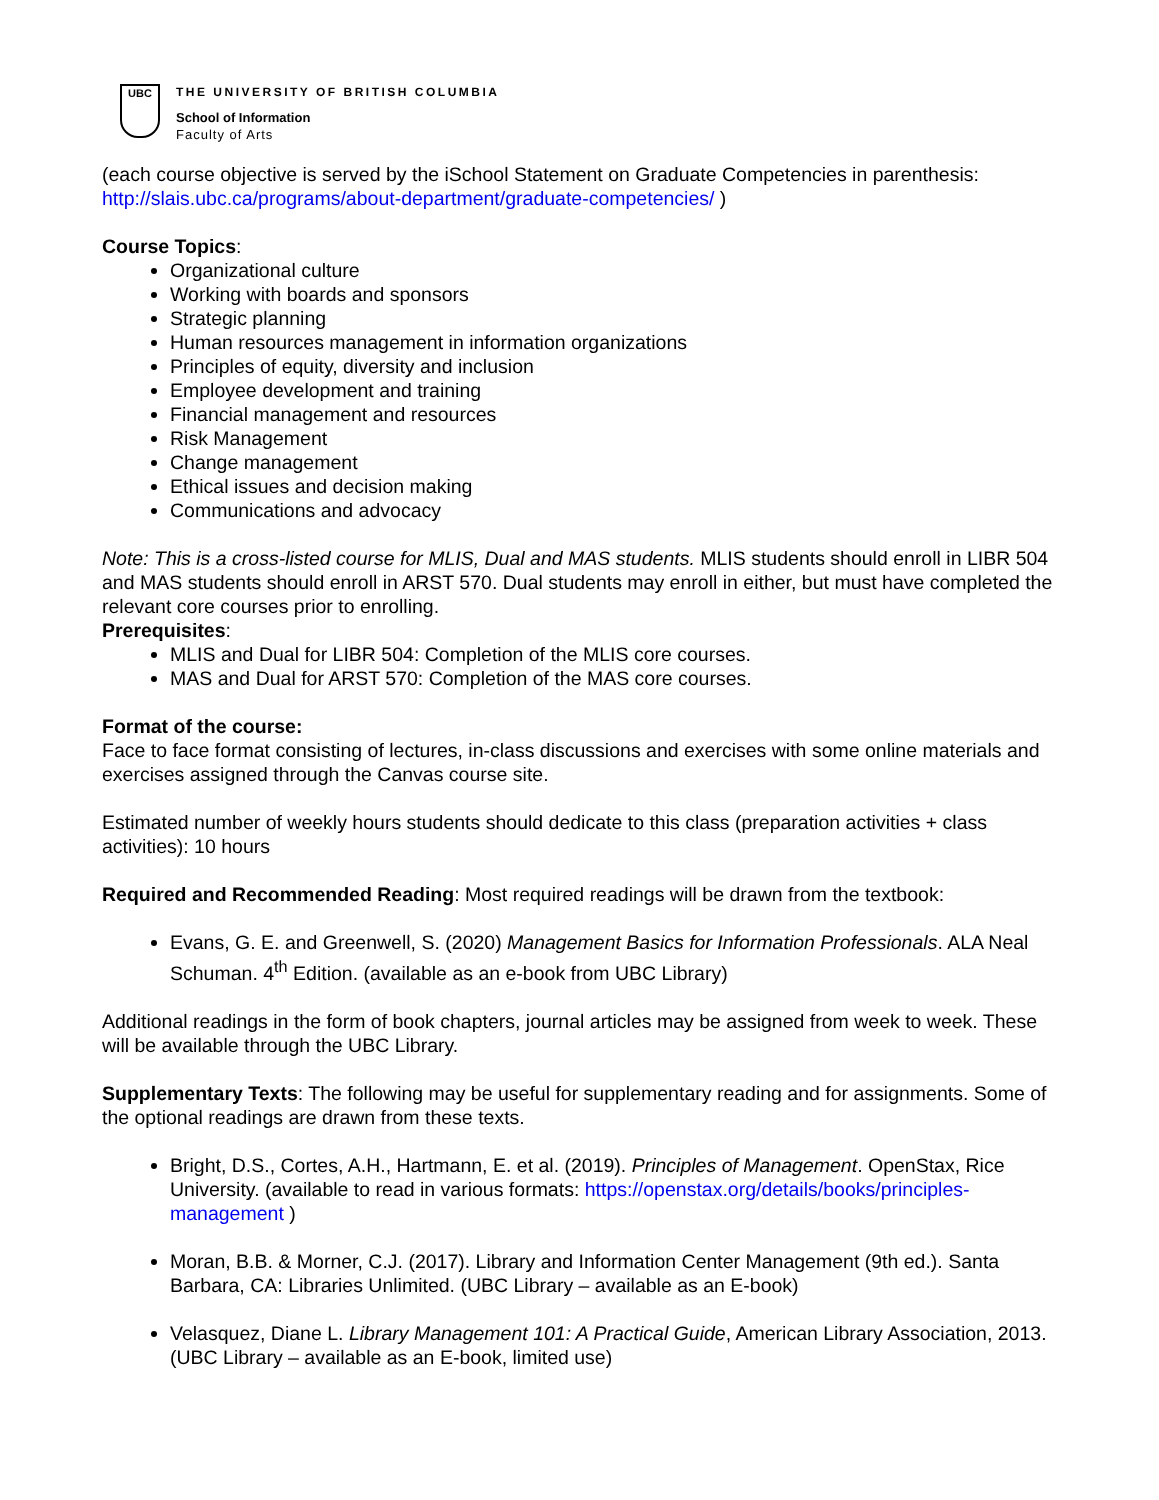UBC
THE UNIVERSITY OF BRITISH COLUMBIA
School of Information
Faculty of Arts
(each course objective is served by the iSchool Statement on Graduate Competencies in parenthesis: http://slais.ubc.ca/programs/about-department/graduate-competencies/ )
Course Topics:
Organizational culture
Working with boards and sponsors
Strategic planning
Human resources management in information organizations
Principles of equity, diversity and inclusion
Employee development and training
Financial management and resources
Risk Management
Change management
Ethical issues and decision making
Communications and advocacy
Note: This is a cross-listed course for MLIS, Dual and MAS students. MLIS students should enroll in LIBR 504 and MAS students should enroll in ARST 570. Dual students may enroll in either, but must have completed the relevant core courses prior to enrolling.
Prerequisites:
MLIS and Dual for LIBR 504: Completion of the MLIS core courses.
MAS and Dual for ARST 570: Completion of the MAS core courses.
Format of the course:
Face to face format consisting of lectures, in-class discussions and exercises with some online materials and exercises assigned through the Canvas course site.
Estimated number of weekly hours students should dedicate to this class (preparation activities + class activities): 10 hours
Required and Recommended Reading: Most required readings will be drawn from the textbook:
Evans, G. E. and Greenwell, S. (2020) Management Basics for Information Professionals. ALA Neal Schuman. 4<sup>th</sup> Edition. (available as an e-book from UBC Library)
Additional readings in the form of book chapters, journal articles may be assigned from week to week. These will be available through the UBC Library.
Supplementary Texts: The following may be useful for supplementary reading and for assignments. Some of the optional readings are drawn from these texts.
Bright, D.S., Cortes, A.H., Hartmann, E. et al. (2019). Principles of Management. OpenStax, Rice University. (available to read in various formats: https://openstax.org/details/books/principles-management )
Moran, B.B. & Morner, C.J. (2017). Library and Information Center Management (9th ed.). Santa Barbara, CA: Libraries Unlimited. (UBC Library – available as an E-book)
Velasquez, Diane L. Library Management 101: A Practical Guide, American Library Association, 2013. (UBC Library – available as an E-book, limited use)